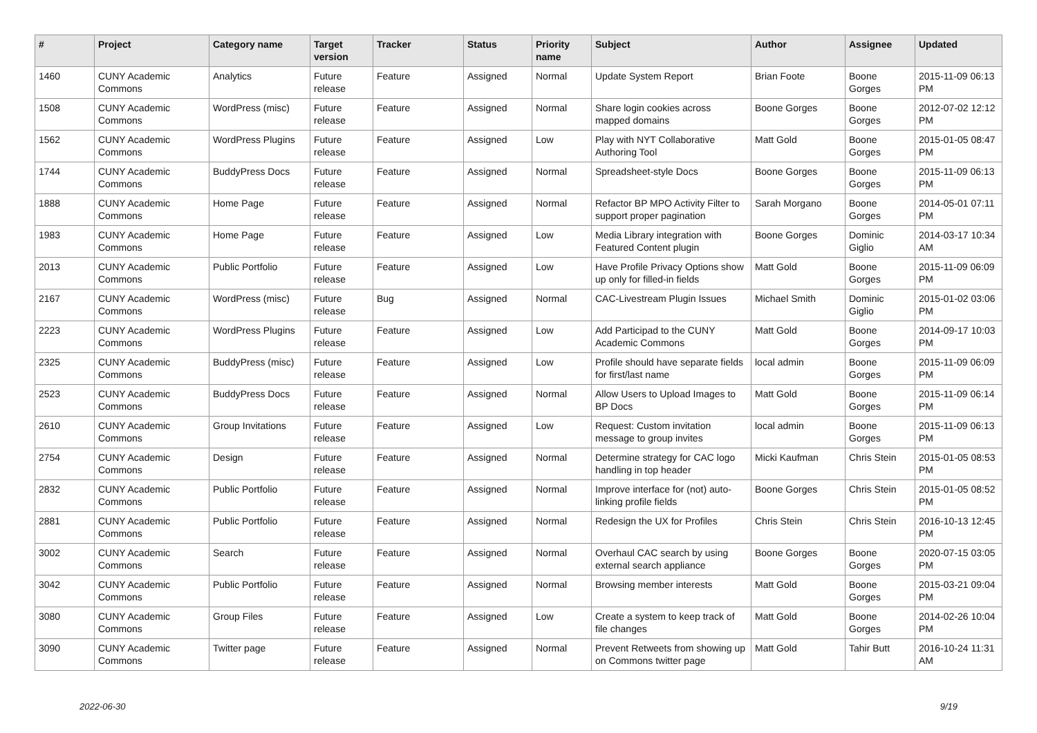| # | Project | Category name | Target version | Tracker | Status | Priority name | Subject | Author | Assignee | Updated |
| --- | --- | --- | --- | --- | --- | --- | --- | --- | --- | --- |
| 1460 | CUNY Academic Commons | Analytics | Future release | Feature | Assigned | Normal | Update System Report | Brian Foote | Boone Gorges | 2015-11-09 06:13 PM |
| 1508 | CUNY Academic Commons | WordPress (misc) | Future release | Feature | Assigned | Normal | Share login cookies across mapped domains | Boone Gorges | Boone Gorges | 2012-07-02 12:12 PM |
| 1562 | CUNY Academic Commons | WordPress Plugins | Future release | Feature | Assigned | Low | Play with NYT Collaborative Authoring Tool | Matt Gold | Boone Gorges | 2015-01-05 08:47 PM |
| 1744 | CUNY Academic Commons | BuddyPress Docs | Future release | Feature | Assigned | Normal | Spreadsheet-style Docs | Boone Gorges | Boone Gorges | 2015-11-09 06:13 PM |
| 1888 | CUNY Academic Commons | Home Page | Future release | Feature | Assigned | Normal | Refactor BP MPO Activity Filter to support proper pagination | Sarah Morgano | Boone Gorges | 2014-05-01 07:11 PM |
| 1983 | CUNY Academic Commons | Home Page | Future release | Feature | Assigned | Low | Media Library integration with Featured Content plugin | Boone Gorges | Dominic Giglio | 2014-03-17 10:34 AM |
| 2013 | CUNY Academic Commons | Public Portfolio | Future release | Feature | Assigned | Low | Have Profile Privacy Options show up only for filled-in fields | Matt Gold | Boone Gorges | 2015-11-09 06:09 PM |
| 2167 | CUNY Academic Commons | WordPress (misc) | Future release | Bug | Assigned | Normal | CAC-Livestream Plugin Issues | Michael Smith | Dominic Giglio | 2015-01-02 03:06 PM |
| 2223 | CUNY Academic Commons | WordPress Plugins | Future release | Feature | Assigned | Low | Add Participad to the CUNY Academic Commons | Matt Gold | Boone Gorges | 2014-09-17 10:03 PM |
| 2325 | CUNY Academic Commons | BuddyPress (misc) | Future release | Feature | Assigned | Low | Profile should have separate fields for first/last name | local admin | Boone Gorges | 2015-11-09 06:09 PM |
| 2523 | CUNY Academic Commons | BuddyPress Docs | Future release | Feature | Assigned | Normal | Allow Users to Upload Images to BP Docs | Matt Gold | Boone Gorges | 2015-11-09 06:14 PM |
| 2610 | CUNY Academic Commons | Group Invitations | Future release | Feature | Assigned | Low | Request: Custom invitation message to group invites | local admin | Boone Gorges | 2015-11-09 06:13 PM |
| 2754 | CUNY Academic Commons | Design | Future release | Feature | Assigned | Normal | Determine strategy for CAC logo handling in top header | Micki Kaufman | Chris Stein | 2015-01-05 08:53 PM |
| 2832 | CUNY Academic Commons | Public Portfolio | Future release | Feature | Assigned | Normal | Improve interface for (not) auto-linking profile fields | Boone Gorges | Chris Stein | 2015-01-05 08:52 PM |
| 2881 | CUNY Academic Commons | Public Portfolio | Future release | Feature | Assigned | Normal | Redesign the UX for Profiles | Chris Stein | Chris Stein | 2016-10-13 12:45 PM |
| 3002 | CUNY Academic Commons | Search | Future release | Feature | Assigned | Normal | Overhaul CAC search by using external search appliance | Boone Gorges | Boone Gorges | 2020-07-15 03:05 PM |
| 3042 | CUNY Academic Commons | Public Portfolio | Future release | Feature | Assigned | Normal | Browsing member interests | Matt Gold | Boone Gorges | 2015-03-21 09:04 PM |
| 3080 | CUNY Academic Commons | Group Files | Future release | Feature | Assigned | Low | Create a system to keep track of file changes | Matt Gold | Boone Gorges | 2014-02-26 10:04 PM |
| 3090 | CUNY Academic Commons | Twitter page | Future release | Feature | Assigned | Normal | Prevent Retweets from showing up on Commons twitter page | Matt Gold | Tahir Butt | 2016-10-24 11:31 AM |
2022-06-30 9/19